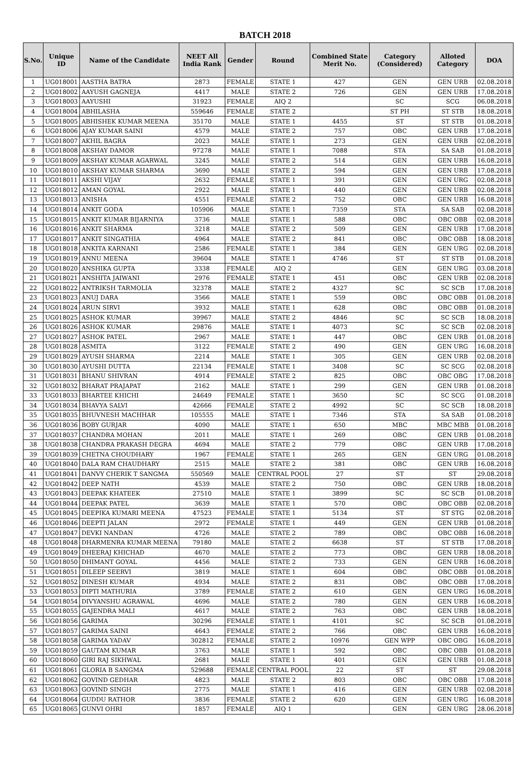BATCH 2018
| S.No. | Unique ID | Name of the Candidate | NEET All India Rank | Gender | Round | Combined State Merit No. | Category (Considered) | Alloted Category | DOA |
| --- | --- | --- | --- | --- | --- | --- | --- | --- | --- |
| 1 | UG018001 | AASTHA BATRA | 2873 | FEMALE | STATE 1 | 427 | GEN | GEN URB | 02.08.2018 |
| 2 | UG018002 | AAYUSH GAGNEJA | 4417 | MALE | STATE 2 | 726 | GEN | GEN URB | 17.08.2018 |
| 3 | UG018003 | AAYUSHI | 31923 | FEMALE | AIQ 2 | | SC | SCG | 06.08.2018 |
| 4 | UG018004 | ABHILASHA | 559646 | FEMALE | STATE 2 | | ST PH | ST STB | 18.08.2018 |
| 5 | UG018005 | ABHISHEK KUMAR MEENA | 35170 | MALE | STATE 1 | 4455 | ST | ST STB | 01.08.2018 |
| 6 | UG018006 | AJAY KUMAR SAINI | 4579 | MALE | STATE 2 | 757 | OBC | GEN URB | 17.08.2018 |
| 7 | UG018007 | AKHIL BAGRA | 2023 | MALE | STATE 1 | 273 | GEN | GEN URB | 02.08.2018 |
| 8 | UG018008 | AKSHAY DAMOR | 97278 | MALE | STATE 1 | 7088 | STA | SA SAB | 01.08.2018 |
| 9 | UG018009 | AKSHAY KUMAR AGARWAL | 3245 | MALE | STATE 2 | 514 | GEN | GEN URB | 16.08.2018 |
| 10 | UG018010 | AKSHAY KUMAR SHARMA | 3690 | MALE | STATE 2 | 594 | GEN | GEN URB | 17.08.2018 |
| 11 | UG018011 | AKSHI VIJAY | 2632 | FEMALE | STATE 1 | 391 | GEN | GEN URG | 02.08.2018 |
| 12 | UG018012 | AMAN GOYAL | 2922 | MALE | STATE 1 | 440 | GEN | GEN URB | 02.08.2018 |
| 13 | UG018013 | ANISHA | 4551 | FEMALE | STATE 2 | 752 | OBC | GEN URB | 16.08.2018 |
| 14 | UG018014 | ANKIT GODA | 105906 | MALE | STATE 1 | 7359 | STA | SA SAB | 02.08.2018 |
| 15 | UG018015 | ANKIT KUMAR BIJARNIYA | 3736 | MALE | STATE 1 | 588 | OBC | OBC OBB | 02.08.2018 |
| 16 | UG018016 | ANKIT SHARMA | 3218 | MALE | STATE 2 | 509 | GEN | GEN URB | 17.08.2018 |
| 17 | UG018017 | ANKIT SINGATHIA | 4964 | MALE | STATE 2 | 841 | OBC | OBC OBB | 18.08.2018 |
| 18 | UG018018 | ANKITA KARNANI | 2586 | FEMALE | STATE 1 | 384 | GEN | GEN URG | 02.08.2018 |
| 19 | UG018019 | ANNU MEENA | 39604 | MALE | STATE 1 | 4746 | ST | ST STB | 01.08.2018 |
| 20 | UG018020 | ANSHIKA GUPTA | 3338 | FEMALE | AIQ 2 | | GEN | GEN URG | 03.08.2018 |
| 21 | UG018021 | ANSHITA JAIWANI | 2976 | FEMALE | STATE 1 | 451 | OBC | GEN URB | 02.08.2018 |
| 22 | UG018022 | ANTRIKSH TARMOLIA | 32378 | MALE | STATE 2 | 4327 | SC | SC SCB | 17.08.2018 |
| 23 | UG018023 | ANUJ DARA | 3566 | MALE | STATE 1 | 559 | OBC | OBC OBB | 01.08.2018 |
| 24 | UG018024 | ARUN SIRVI | 3932 | MALE | STATE 1 | 628 | OBC | OBC OBB | 01.08.2018 |
| 25 | UG018025 | ASHOK KUMAR | 39967 | MALE | STATE 2 | 4846 | SC | SC SCB | 18.08.2018 |
| 26 | UG018026 | ASHOK KUMAR | 29876 | MALE | STATE 1 | 4073 | SC | SC SCB | 02.08.2018 |
| 27 | UG018027 | ASHOK PATEL | 2967 | MALE | STATE 1 | 447 | OBC | GEN URB | 01.08.2018 |
| 28 | UG018028 | ASMITA | 3122 | FEMALE | STATE 2 | 490 | GEN | GEN URG | 16.08.2018 |
| 29 | UG018029 | AYUSH SHARMA | 2214 | MALE | STATE 1 | 305 | GEN | GEN URB | 02.08.2018 |
| 30 | UG018030 | AYUSHI DUTTA | 22134 | FEMALE | STATE 1 | 3408 | SC | SC SCG | 02.08.2018 |
| 31 | UG018031 | BHANU SHIVRAN | 4914 | FEMALE | STATE 2 | 825 | OBC | OBC OBG | 17.08.2018 |
| 32 | UG018032 | BHARAT PRAJAPAT | 2162 | MALE | STATE 1 | 299 | GEN | GEN URB | 01.08.2018 |
| 33 | UG018033 | BHARTEE KHICHI | 24649 | FEMALE | STATE 1 | 3650 | SC | SC SCG | 01.08.2018 |
| 34 | UG018034 | BHAVYA SALVI | 42666 | FEMALE | STATE 2 | 4992 | SC | SC SCB | 18.08.2018 |
| 35 | UG018035 | BHUVNESH MACHHAR | 105555 | MALE | STATE 1 | 7346 | STA | SA SAB | 01.08.2018 |
| 36 | UG018036 | BOBY GURJAR | 4090 | MALE | STATE 1 | 650 | MBC | MBC MBB | 01.08.2018 |
| 37 | UG018037 | CHANDRA MOHAN | 2011 | MALE | STATE 1 | 269 | OBC | GEN URB | 01.08.2018 |
| 38 | UG018038 | CHANDRA PRAKASH DEGRA | 4694 | MALE | STATE 2 | 779 | OBC | GEN URB | 17.08.2018 |
| 39 | UG018039 | CHETNA CHOUDHARY | 1967 | FEMALE | STATE 1 | 265 | GEN | GEN URG | 01.08.2018 |
| 40 | UG018040 | DALA RAM CHAUDHARY | 2515 | MALE | STATE 2 | 381 | OBC | GEN URB | 16.08.2018 |
| 41 | UG018041 | DANVY CHERIK T SANGMA | 550569 | MALE | CENTRAL POOL | 27 | ST | ST | 29.08.2018 |
| 42 | UG018042 | DEEP NATH | 4539 | MALE | STATE 2 | 750 | OBC | GEN URB | 18.08.2018 |
| 43 | UG018043 | DEEPAK KHATEEK | 27510 | MALE | STATE 1 | 3899 | SC | SC SCB | 01.08.2018 |
| 44 | UG018044 | DEEPAK PATEL | 3639 | MALE | STATE 1 | 570 | OBC | OBC OBB | 02.08.2018 |
| 45 | UG018045 | DEEPIKA KUMARI MEENA | 47523 | FEMALE | STATE 1 | 5134 | ST | ST STG | 02.08.2018 |
| 46 | UG018046 | DEEPTI JALAN | 2972 | FEMALE | STATE 1 | 449 | GEN | GEN URB | 01.08.2018 |
| 47 | UG018047 | DEVKI NANDAN | 4726 | MALE | STATE 2 | 789 | OBC | OBC OBB | 16.08.2018 |
| 48 | UG018048 | DHARMENRA KUMAR MEENA | 79180 | MALE | STATE 2 | 6638 | ST | ST STB | 17.08.2018 |
| 49 | UG018049 | DHEERAJ KHICHAD | 4670 | MALE | STATE 2 | 773 | OBC | GEN URB | 18.08.2018 |
| 50 | UG018050 | DHIMANT GOYAL | 4456 | MALE | STATE 2 | 733 | GEN | GEN URB | 16.08.2018 |
| 51 | UG018051 | DILEEP SEERVI | 3819 | MALE | STATE 1 | 604 | OBC | OBC OBB | 01.08.2018 |
| 52 | UG018052 | DINESH KUMAR | 4934 | MALE | STATE 2 | 831 | OBC | OBC OBB | 17.08.2018 |
| 53 | UG018053 | DIPTI MATHURIA | 3789 | FEMALE | STATE 2 | 610 | GEN | GEN URG | 16.08.2018 |
| 54 | UG018054 | DIVYANSHU AGRAWAL | 4696 | MALE | STATE 2 | 780 | GEN | GEN URB | 16.08.2018 |
| 55 | UG018055 | GAJENDRA MALI | 4617 | MALE | STATE 2 | 763 | OBC | GEN URB | 18.08.2018 |
| 56 | UG018056 | GARIMA | 30296 | FEMALE | STATE 1 | 4101 | SC | SC SCB | 01.08.2018 |
| 57 | UG018057 | GARIMA SAINI | 4643 | FEMALE | STATE 2 | 766 | OBC | GEN URB | 16.08.2018 |
| 58 | UG018058 | GARIMA YADAV | 302812 | FEMALE | STATE 2 | 10976 | GEN WPP | OBC OBG | 16.08.2018 |
| 59 | UG018059 | GAUTAM KUMAR | 3763 | MALE | STATE 1 | 592 | OBC | OBC OBB | 01.08.2018 |
| 60 | UG018060 | GIRI RAJ SIKHWAL | 2681 | MALE | STATE 1 | 401 | GEN | GEN URB | 01.08.2018 |
| 61 | UG018061 | GLORIA B SANGMA | 529688 | FEMALE | CENTRAL POOL | 22 | ST | ST | 29.08.2018 |
| 62 | UG018062 | GOVIND GEDHAR | 4823 | MALE | STATE 2 | 803 | OBC | OBC OBB | 17.08.2018 |
| 63 | UG018063 | GOVIND SINGH | 2775 | MALE | STATE 1 | 416 | GEN | GEN URB | 02.08.2018 |
| 64 | UG018064 | GUDDU RATHOR | 3836 | FEMALE | STATE 2 | 620 | GEN | GEN URG | 16.08.2018 |
| 65 | UG018065 | GUNVI OHRI | 1857 | FEMALE | AIQ 1 | | GEN | GEN URG | 28.06.2018 |